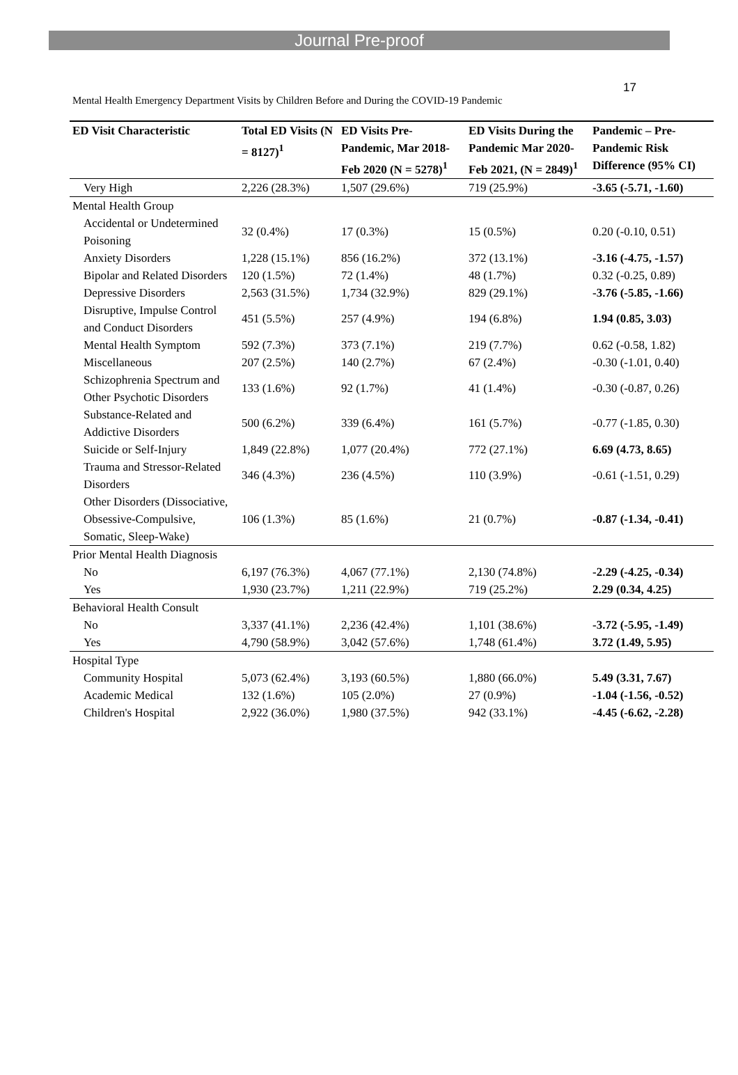Journal Pre-proof
17
Mental Health Emergency Department Visits by Children Before and During the COVID-19 Pandemic
| ED Visit Characteristic | Total ED Visits (N = 8127)<sup>1</sup> | ED Visits Pre-Pandemic, Mar 2018-Feb 2020 (N = 5278)<sup>1</sup> | ED Visits During the Pandemic Mar 2020-Feb 2021, (N = 2849)<sup>1</sup> | Pandemic – Pre-Pandemic Risk Difference (95% CI) |
| --- | --- | --- | --- | --- |
| Very High | 2,226 (28.3%) | 1,507 (29.6%) | 719 (25.9%) | -3.65 (-5.71, -1.60) |
| Mental Health Group | | | | |
| Accidental or Undetermined Poisoning | 32 (0.4%) | 17 (0.3%) | 15 (0.5%) | 0.20 (-0.10, 0.51) |
| Anxiety Disorders | 1,228 (15.1%) | 856 (16.2%) | 372 (13.1%) | -3.16 (-4.75, -1.57) |
| Bipolar and Related Disorders | 120 (1.5%) | 72 (1.4%) | 48 (1.7%) | 0.32 (-0.25, 0.89) |
| Depressive Disorders | 2,563 (31.5%) | 1,734 (32.9%) | 829 (29.1%) | -3.76 (-5.85, -1.66) |
| Disruptive, Impulse Control and Conduct Disorders | 451 (5.5%) | 257 (4.9%) | 194 (6.8%) | 1.94 (0.85, 3.03) |
| Mental Health Symptom | 592 (7.3%) | 373 (7.1%) | 219 (7.7%) | 0.62 (-0.58, 1.82) |
| Miscellaneous | 207 (2.5%) | 140 (2.7%) | 67 (2.4%) | -0.30 (-1.01, 0.40) |
| Schizophrenia Spectrum and Other Psychotic Disorders | 133 (1.6%) | 92 (1.7%) | 41 (1.4%) | -0.30 (-0.87, 0.26) |
| Substance-Related and Addictive Disorders | 500 (6.2%) | 339 (6.4%) | 161 (5.7%) | -0.77 (-1.85, 0.30) |
| Suicide or Self-Injury | 1,849 (22.8%) | 1,077 (20.4%) | 772 (27.1%) | 6.69 (4.73, 8.65) |
| Trauma and Stressor-Related Disorders | 346 (4.3%) | 236 (4.5%) | 110 (3.9%) | -0.61 (-1.51, 0.29) |
| Other Disorders (Dissociative, Obsessive-Compulsive, Somatic, Sleep-Wake) | 106 (1.3%) | 85 (1.6%) | 21 (0.7%) | -0.87 (-1.34, -0.41) |
| Prior Mental Health Diagnosis | | | | |
| No | 6,197 (76.3%) | 4,067 (77.1%) | 2,130 (74.8%) | -2.29 (-4.25, -0.34) |
| Yes | 1,930 (23.7%) | 1,211 (22.9%) | 719 (25.2%) | 2.29 (0.34, 4.25) |
| Behavioral Health Consult | | | | |
| No | 3,337 (41.1%) | 2,236 (42.4%) | 1,101 (38.6%) | -3.72 (-5.95, -1.49) |
| Yes | 4,790 (58.9%) | 3,042 (57.6%) | 1,748 (61.4%) | 3.72 (1.49, 5.95) |
| Hospital Type | | | | |
| Community Hospital | 5,073 (62.4%) | 3,193 (60.5%) | 1,880 (66.0%) | 5.49 (3.31, 7.67) |
| Academic Medical | 132 (1.6%) | 105 (2.0%) | 27 (0.9%) | -1.04 (-1.56, -0.52) |
| Children's Hospital | 2,922 (36.0%) | 1,980 (37.5%) | 942 (33.1%) | -4.45 (-6.62, -2.28) |